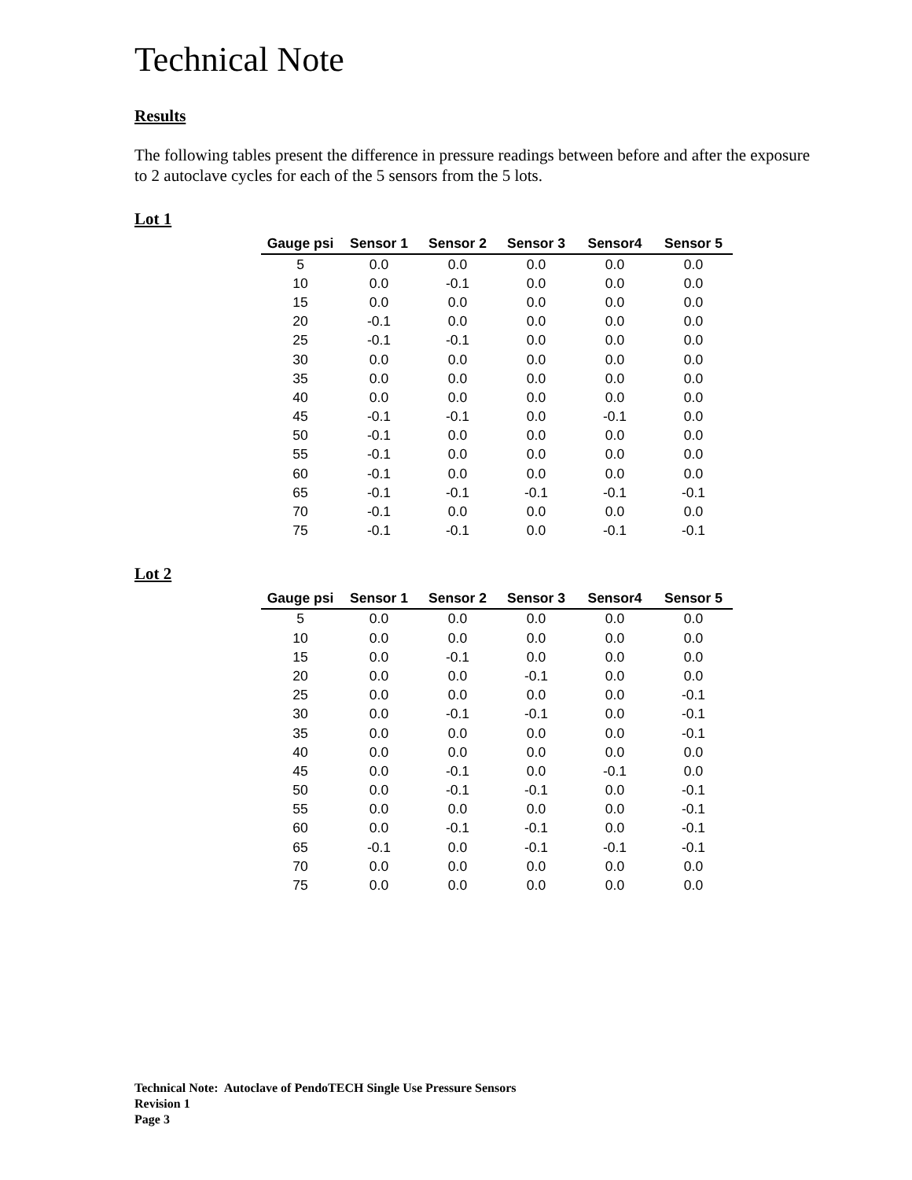Technical Note
Results
The following tables present the difference in pressure readings between before and after the exposure to 2 autoclave cycles for each of the 5 sensors from the 5 lots.
Lot 1
| Gauge psi | Sensor 1 | Sensor 2 | Sensor 3 | Sensor4 | Sensor 5 |
| --- | --- | --- | --- | --- | --- |
| 5 | 0.0 | 0.0 | 0.0 | 0.0 | 0.0 |
| 10 | 0.0 | -0.1 | 0.0 | 0.0 | 0.0 |
| 15 | 0.0 | 0.0 | 0.0 | 0.0 | 0.0 |
| 20 | -0.1 | 0.0 | 0.0 | 0.0 | 0.0 |
| 25 | -0.1 | -0.1 | 0.0 | 0.0 | 0.0 |
| 30 | 0.0 | 0.0 | 0.0 | 0.0 | 0.0 |
| 35 | 0.0 | 0.0 | 0.0 | 0.0 | 0.0 |
| 40 | 0.0 | 0.0 | 0.0 | 0.0 | 0.0 |
| 45 | -0.1 | -0.1 | 0.0 | -0.1 | 0.0 |
| 50 | -0.1 | 0.0 | 0.0 | 0.0 | 0.0 |
| 55 | -0.1 | 0.0 | 0.0 | 0.0 | 0.0 |
| 60 | -0.1 | 0.0 | 0.0 | 0.0 | 0.0 |
| 65 | -0.1 | -0.1 | -0.1 | -0.1 | -0.1 |
| 70 | -0.1 | 0.0 | 0.0 | 0.0 | 0.0 |
| 75 | -0.1 | -0.1 | 0.0 | -0.1 | -0.1 |
Lot 2
| Gauge psi | Sensor 1 | Sensor 2 | Sensor 3 | Sensor4 | Sensor 5 |
| --- | --- | --- | --- | --- | --- |
| 5 | 0.0 | 0.0 | 0.0 | 0.0 | 0.0 |
| 10 | 0.0 | 0.0 | 0.0 | 0.0 | 0.0 |
| 15 | 0.0 | -0.1 | 0.0 | 0.0 | 0.0 |
| 20 | 0.0 | 0.0 | -0.1 | 0.0 | 0.0 |
| 25 | 0.0 | 0.0 | 0.0 | 0.0 | -0.1 |
| 30 | 0.0 | -0.1 | -0.1 | 0.0 | -0.1 |
| 35 | 0.0 | 0.0 | 0.0 | 0.0 | -0.1 |
| 40 | 0.0 | 0.0 | 0.0 | 0.0 | 0.0 |
| 45 | 0.0 | -0.1 | 0.0 | -0.1 | 0.0 |
| 50 | 0.0 | -0.1 | -0.1 | 0.0 | -0.1 |
| 55 | 0.0 | 0.0 | 0.0 | 0.0 | -0.1 |
| 60 | 0.0 | -0.1 | -0.1 | 0.0 | -0.1 |
| 65 | -0.1 | 0.0 | -0.1 | -0.1 | -0.1 |
| 70 | 0.0 | 0.0 | 0.0 | 0.0 | 0.0 |
| 75 | 0.0 | 0.0 | 0.0 | 0.0 | 0.0 |
Technical Note: Autoclave of PendoTECH Single Use Pressure Sensors
Revision 1
Page 3